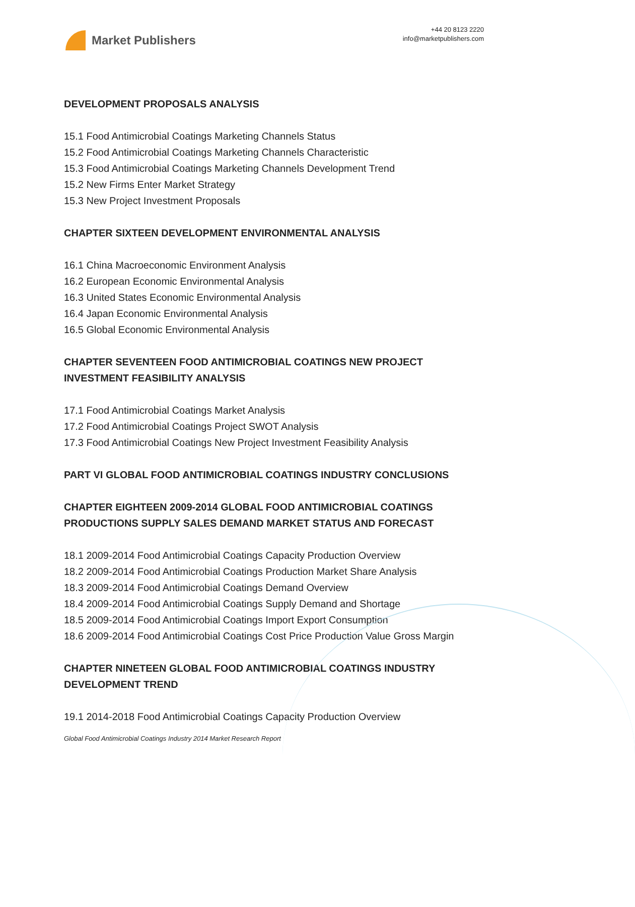Market Publishers
+44 20 8123 2220
info@marketpublishers.com
DEVELOPMENT PROPOSALS ANALYSIS
15.1 Food Antimicrobial Coatings Marketing Channels Status
15.2 Food Antimicrobial Coatings Marketing Channels Characteristic
15.3 Food Antimicrobial Coatings Marketing Channels Development Trend
15.2 New Firms Enter Market Strategy
15.3 New Project Investment Proposals
CHAPTER SIXTEEN DEVELOPMENT ENVIRONMENTAL ANALYSIS
16.1 China Macroeconomic Environment Analysis
16.2 European Economic Environmental Analysis
16.3 United States Economic Environmental Analysis
16.4 Japan Economic Environmental Analysis
16.5 Global Economic Environmental Analysis
CHAPTER SEVENTEEN FOOD ANTIMICROBIAL COATINGS NEW PROJECT INVESTMENT FEASIBILITY ANALYSIS
17.1 Food Antimicrobial Coatings Market Analysis
17.2 Food Antimicrobial Coatings Project SWOT Analysis
17.3 Food Antimicrobial Coatings New Project Investment Feasibility Analysis
PART VI GLOBAL FOOD ANTIMICROBIAL COATINGS INDUSTRY CONCLUSIONS
CHAPTER EIGHTEEN 2009-2014 GLOBAL FOOD ANTIMICROBIAL COATINGS PRODUCTIONS SUPPLY SALES DEMAND MARKET STATUS AND FORECAST
18.1 2009-2014 Food Antimicrobial Coatings Capacity Production Overview
18.2 2009-2014 Food Antimicrobial Coatings Production Market Share Analysis
18.3 2009-2014 Food Antimicrobial Coatings Demand Overview
18.4 2009-2014 Food Antimicrobial Coatings Supply Demand and Shortage
18.5 2009-2014 Food Antimicrobial Coatings Import Export Consumption
18.6 2009-2014 Food Antimicrobial Coatings Cost Price Production Value Gross Margin
CHAPTER NINETEEN GLOBAL FOOD ANTIMICROBIAL COATINGS INDUSTRY DEVELOPMENT TREND
19.1 2014-2018 Food Antimicrobial Coatings Capacity Production Overview
Global Food Antimicrobial Coatings Industry 2014 Market Research Report